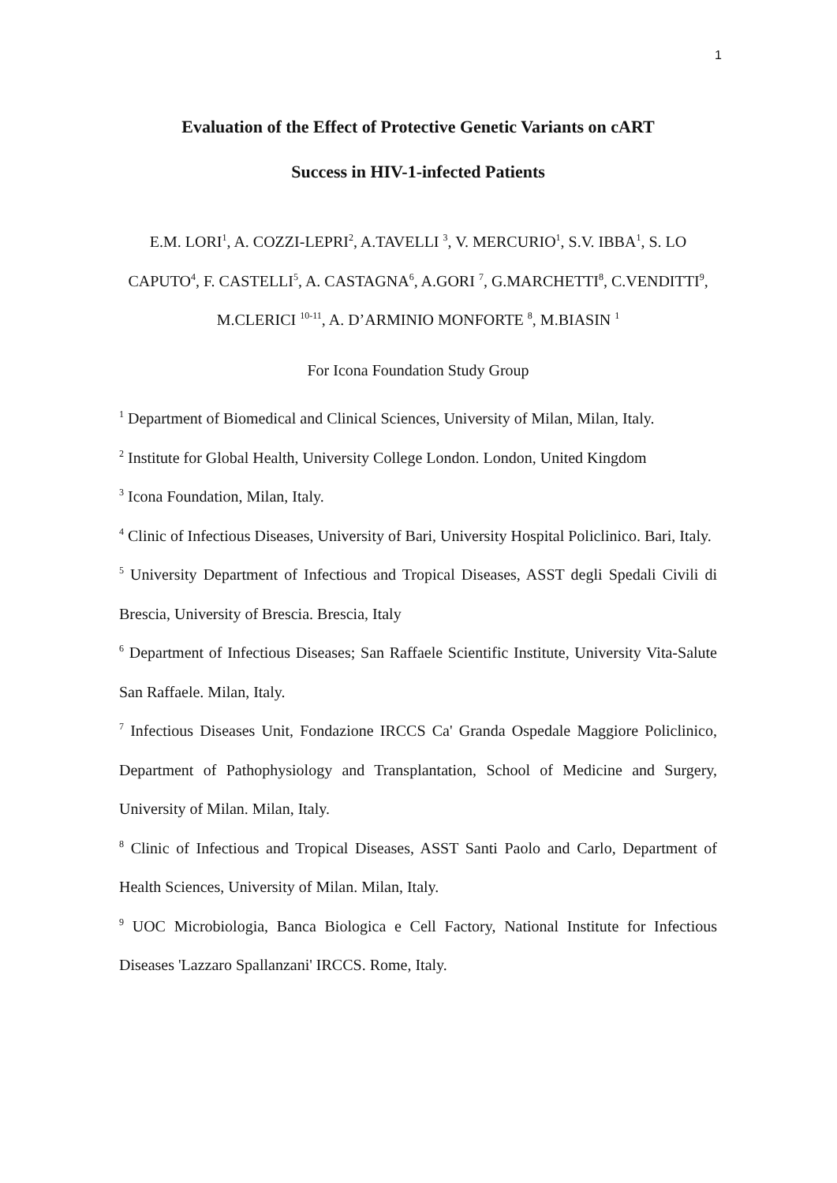1
Evaluation of the Effect of Protective Genetic Variants on cART
Success in HIV-1-infected Patients
E.M. LORI<sup>1</sup>, A. COZZI-LEPRI<sup>2</sup>, A.TAVELLI <sup>3</sup>, V. MERCURIO<sup>1</sup>, S.V. IBBA<sup>1</sup>, S. LO CAPUTO<sup>4</sup>, F. CASTELLI<sup>5</sup>, A. CASTAGNA<sup>6</sup>, A.GORI <sup>7</sup>, G.MARCHETTI<sup>8</sup>, C.VENDITTI<sup>9</sup>, M.CLERICI <sup>10-11</sup>, A. D’ARMINIO MONFORTE <sup>8</sup>, M.BIASIN <sup>1</sup>
For Icona Foundation Study Group
<sup>1</sup> Department of Biomedical and Clinical Sciences, University of Milan, Milan, Italy.
<sup>2</sup> Institute for Global Health, University College London. London, United Kingdom
<sup>3</sup> Icona Foundation, Milan, Italy.
<sup>4</sup> Clinic of Infectious Diseases, University of Bari, University Hospital Policlinico. Bari, Italy.
<sup>5</sup> University Department of Infectious and Tropical Diseases, ASST degli Spedali Civili di Brescia, University of Brescia. Brescia, Italy
<sup>6</sup> Department of Infectious Diseases; San Raffaele Scientific Institute, University Vita-Salute San Raffaele. Milan, Italy.
<sup>7</sup> Infectious Diseases Unit, Fondazione IRCCS Ca' Granda Ospedale Maggiore Policlinico, Department of Pathophysiology and Transplantation, School of Medicine and Surgery, University of Milan. Milan, Italy.
<sup>8</sup> Clinic of Infectious and Tropical Diseases, ASST Santi Paolo and Carlo, Department of Health Sciences, University of Milan. Milan, Italy.
<sup>9</sup> UOC Microbiologia, Banca Biologica e Cell Factory, National Institute for Infectious Diseases 'Lazzaro Spallanzani' IRCCS. Rome, Italy.